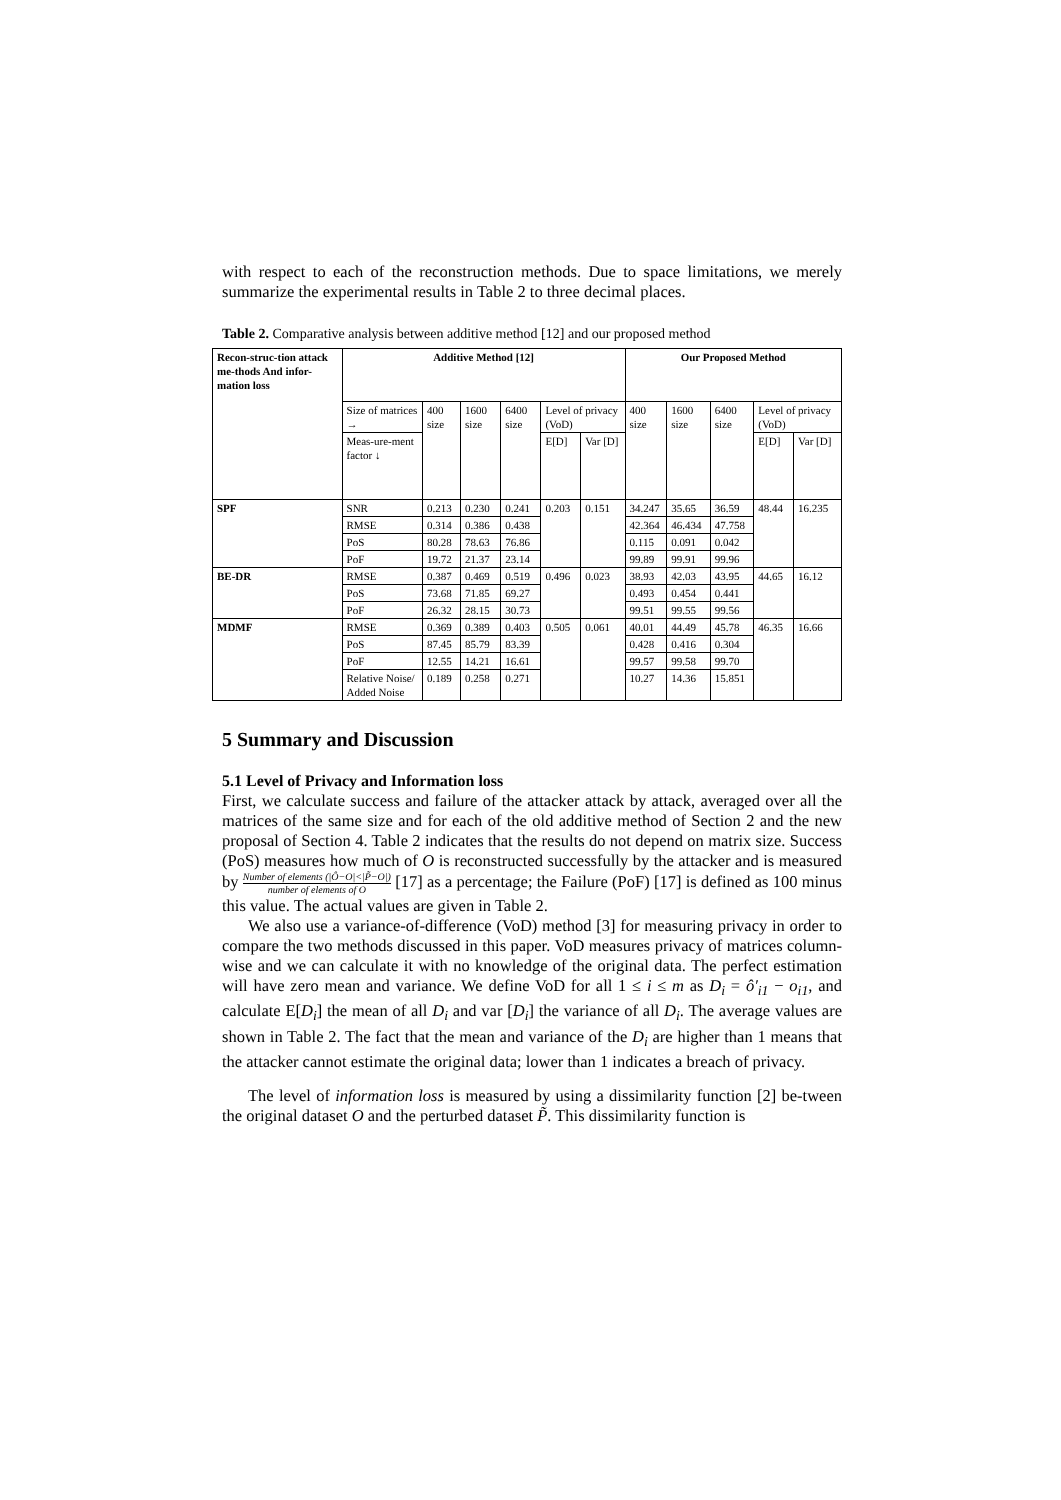with respect to each of the reconstruction methods. Due to space limitations, we merely summarize the experimental results in Table 2 to three decimal places.
Table 2. Comparative analysis between additive method [12] and our proposed method
| Recon-struc-tion attack me-thods And infor-mation loss | Additive Method [12] | | | | | | Our Proposed Method | | | | |
| --- | --- | --- | --- | --- | --- | --- | --- | --- | --- | --- | --- |
| | Size of matrices → | 400 size | 1600 size | 6400 size | Level of privacy (VoD) | | 400 size | 1600 size | 6400 size | Level of privacy (VoD) | |
| | Meas-ure-ment factor ↓ | | | | E[D] | Var [D] | | | | E[D] | Var [D] |
| SPF | SNR | 0.213 | 0.230 | 0.241 | 0.203 | 0.151 | 34.247 | 35.65 | 36.59 | 48.44 | 16.235 |
| | RMSE | 0.314 | 0.386 | 0.438 | | | 42.364 | 46.434 | 47.758 | | |
| | PoS | 80.28 | 78.63 | 76.86 | | | 0.115 | 0.091 | 0.042 | | |
| | PoF | 19.72 | 21.37 | 23.14 | | | 99.89 | 99.91 | 99.96 | | |
| BE-DR | RMSE | 0.387 | 0.469 | 0.519 | 0.496 | 0.023 | 38.93 | 42.03 | 43.95 | 44.65 | 16.12 |
| | PoS | 73.68 | 71.85 | 69.27 | | | 0.493 | 0.454 | 0.441 | | |
| | PoF | 26.32 | 28.15 | 30.73 | | | 99.51 | 99.55 | 99.56 | | |
| MDMF | RMSE | 0.369 | 0.389 | 0.403 | 0.505 | 0.061 | 40.01 | 44.49 | 45.78 | 46.35 | 16.66 |
| | PoS | 87.45 | 85.79 | 83.39 | | | 0.428 | 0.416 | 0.304 | | |
| | PoF | 12.55 | 14.21 | 16.61 | | | 99.57 | 99.58 | 99.70 | | |
| | Relative Noise/ Added Noise | 0.189 | 0.258 | 0.271 | | | 10.27 | 14.36 | 15.851 | | |
5 Summary and Discussion
5.1 Level of Privacy and Information loss
First, we calculate success and failure of the attacker attack by attack, averaged over all the matrices of the same size and for each of the old additive method of Section 2 and the new proposal of Section 4. Table 2 indicates that the results do not depend on matrix size. Success (PoS) measures how much of O is reconstructed successfully by the attacker and is measured by Number of elements (|Ô−O|<|P̃−O|) number of elements of O [17] as a percentage; the Failure (PoF) [17] is defined as 100 minus this value. The actual values are given in Table 2.
We also use a variance-of-difference (VoD) method [3] for measuring privacy in order to compare the two methods discussed in this paper. VoD measures privacy of matrices column-wise and we can calculate it with no knowledge of the original data. The perfect estimation will have zero mean and variance. We define VoD for all 1 ≤ i ≤ m as D<sub>i</sub> = ô′<sub>i1</sub> − o<sub>i1</sub>, and calculate E[D<sub>i</sub>] the mean of all D<sub>i</sub> and var [D<sub>i</sub>] the variance of all D<sub>i</sub>. The average values are shown in Table 2. The fact that the mean and variance of the D<sub>i</sub> are higher than 1 means that the attacker cannot estimate the original data; lower than 1 indicates a breach of privacy.
The level of information loss is measured by using a dissimilarity function [2] be-tween the original dataset O and the perturbed dataset P̃. This dissimilarity function is